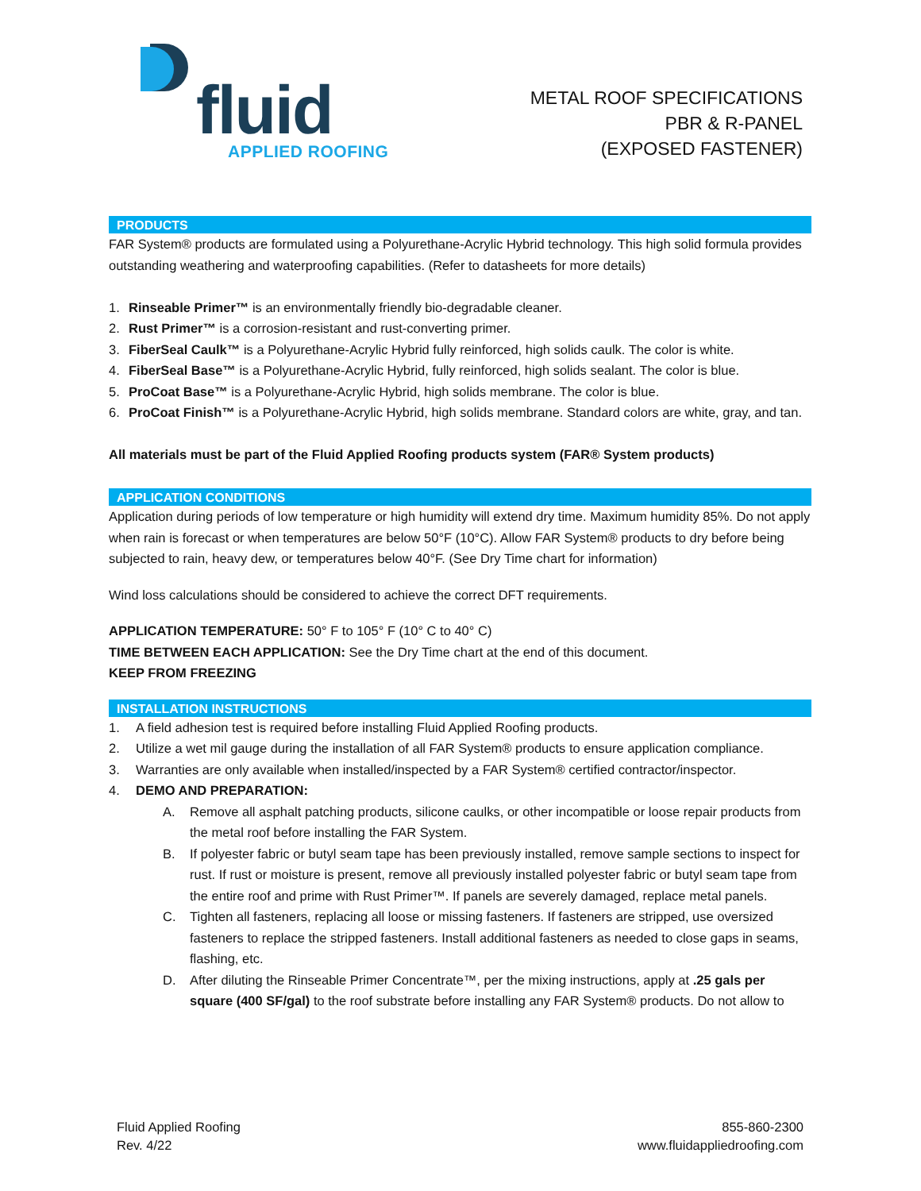fluid
APPLIED ROOFING
METAL ROOF SPECIFICATIONS
PBR & R-PANEL
(EXPOSED FASTENER)
PRODUCTS
FAR System® products are formulated using a Polyurethane-Acrylic Hybrid technology. This high solid formula provides outstanding weathering and waterproofing capabilities. (Refer to datasheets for more details)
1. Rinseable Primer™ is an environmentally friendly bio-degradable cleaner.
2. Rust Primer™ is a corrosion-resistant and rust-converting primer.
3. FiberSeal Caulk™ is a Polyurethane-Acrylic Hybrid fully reinforced, high solids caulk. The color is white.
4. FiberSeal Base™ is a Polyurethane-Acrylic Hybrid, fully reinforced, high solids sealant. The color is blue.
5. ProCoat Base™ is a Polyurethane-Acrylic Hybrid, high solids membrane. The color is blue.
6. ProCoat Finish™ is a Polyurethane-Acrylic Hybrid, high solids membrane. Standard colors are white, gray, and tan.
All materials must be part of the Fluid Applied Roofing products system (FAR® System products)
APPLICATION CONDITIONS
Application during periods of low temperature or high humidity will extend dry time. Maximum humidity 85%. Do not apply when rain is forecast or when temperatures are below 50°F (10°C). Allow FAR System® products to dry before being subjected to rain, heavy dew, or temperatures below 40°F. (See Dry Time chart for information)
Wind loss calculations should be considered to achieve the correct DFT requirements.
APPLICATION TEMPERATURE: 50° F to 105° F (10° C to 40° C)
TIME BETWEEN EACH APPLICATION: See the Dry Time chart at the end of this document.
KEEP FROM FREEZING
INSTALLATION INSTRUCTIONS
1. A field adhesion test is required before installing Fluid Applied Roofing products.
2. Utilize a wet mil gauge during the installation of all FAR System® products to ensure application compliance.
3. Warranties are only available when installed/inspected by a FAR System® certified contractor/inspector.
4. DEMO AND PREPARATION:
A. Remove all asphalt patching products, silicone caulks, or other incompatible or loose repair products from the metal roof before installing the FAR System.
B. If polyester fabric or butyl seam tape has been previously installed, remove sample sections to inspect for rust. If rust or moisture is present, remove all previously installed polyester fabric or butyl seam tape from the entire roof and prime with Rust Primer™. If panels are severely damaged, replace metal panels.
C. Tighten all fasteners, replacing all loose or missing fasteners. If fasteners are stripped, use oversized fasteners to replace the stripped fasteners. Install additional fasteners as needed to close gaps in seams, flashing, etc.
D. After diluting the Rinseable Primer Concentrate™, per the mixing instructions, apply at .25 gals per square (400 SF/gal) to the roof substrate before installing any FAR System® products. Do not allow to
Fluid Applied Roofing
Rev. 4/22
855-860-2300
www.fluidappliedroofing.com